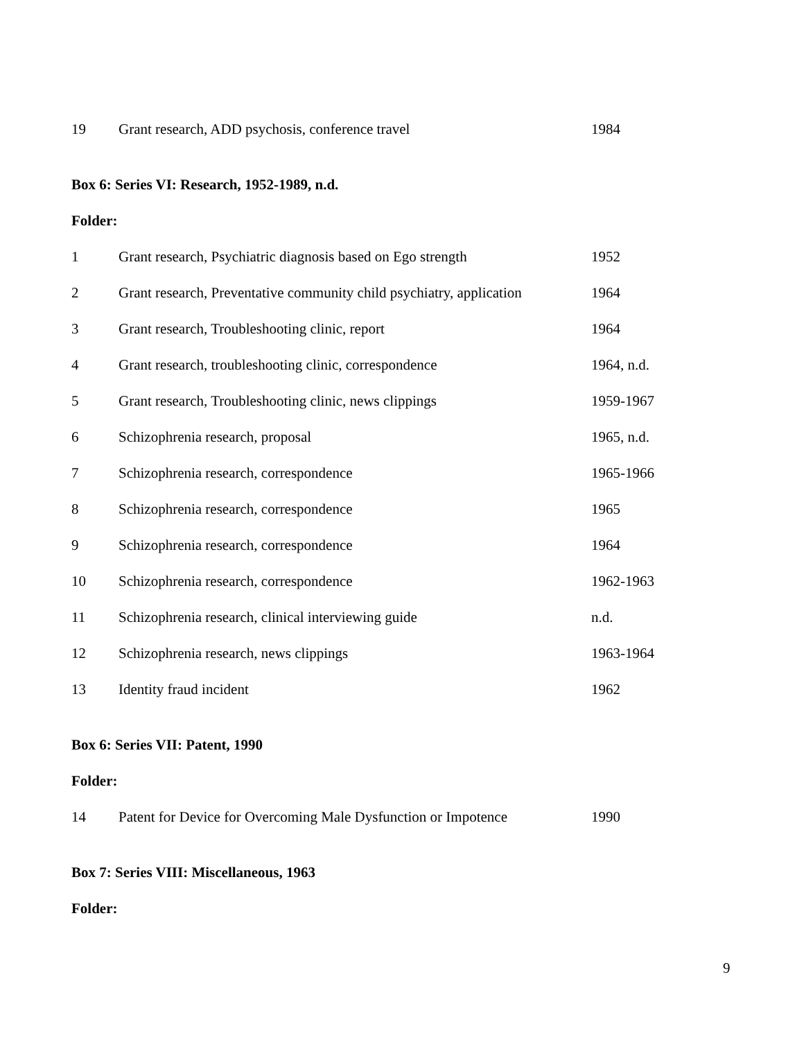| 19 | Grant research, ADD psychosis, conference travel | 1984 |
Box 6: Series VI: Research, 1952-1989, n.d.
Folder:
| 1 | Grant research, Psychiatric diagnosis based on Ego strength | 1952 |
| 2 | Grant research, Preventative community child psychiatry, application | 1964 |
| 3 | Grant research, Troubleshooting clinic, report | 1964 |
| 4 | Grant research, troubleshooting clinic, correspondence | 1964, n.d. |
| 5 | Grant research, Troubleshooting clinic, news clippings | 1959-1967 |
| 6 | Schizophrenia research, proposal | 1965, n.d. |
| 7 | Schizophrenia research, correspondence | 1965-1966 |
| 8 | Schizophrenia research, correspondence | 1965 |
| 9 | Schizophrenia research, correspondence | 1964 |
| 10 | Schizophrenia research, correspondence | 1962-1963 |
| 11 | Schizophrenia research, clinical interviewing guide | n.d. |
| 12 | Schizophrenia research, news clippings | 1963-1964 |
| 13 | Identity fraud incident | 1962 |
Box 6: Series VII: Patent, 1990
Folder:
| 14 | Patent for Device for Overcoming Male Dysfunction or Impotence | 1990 |
Box 7: Series VIII: Miscellaneous, 1963
Folder:
9